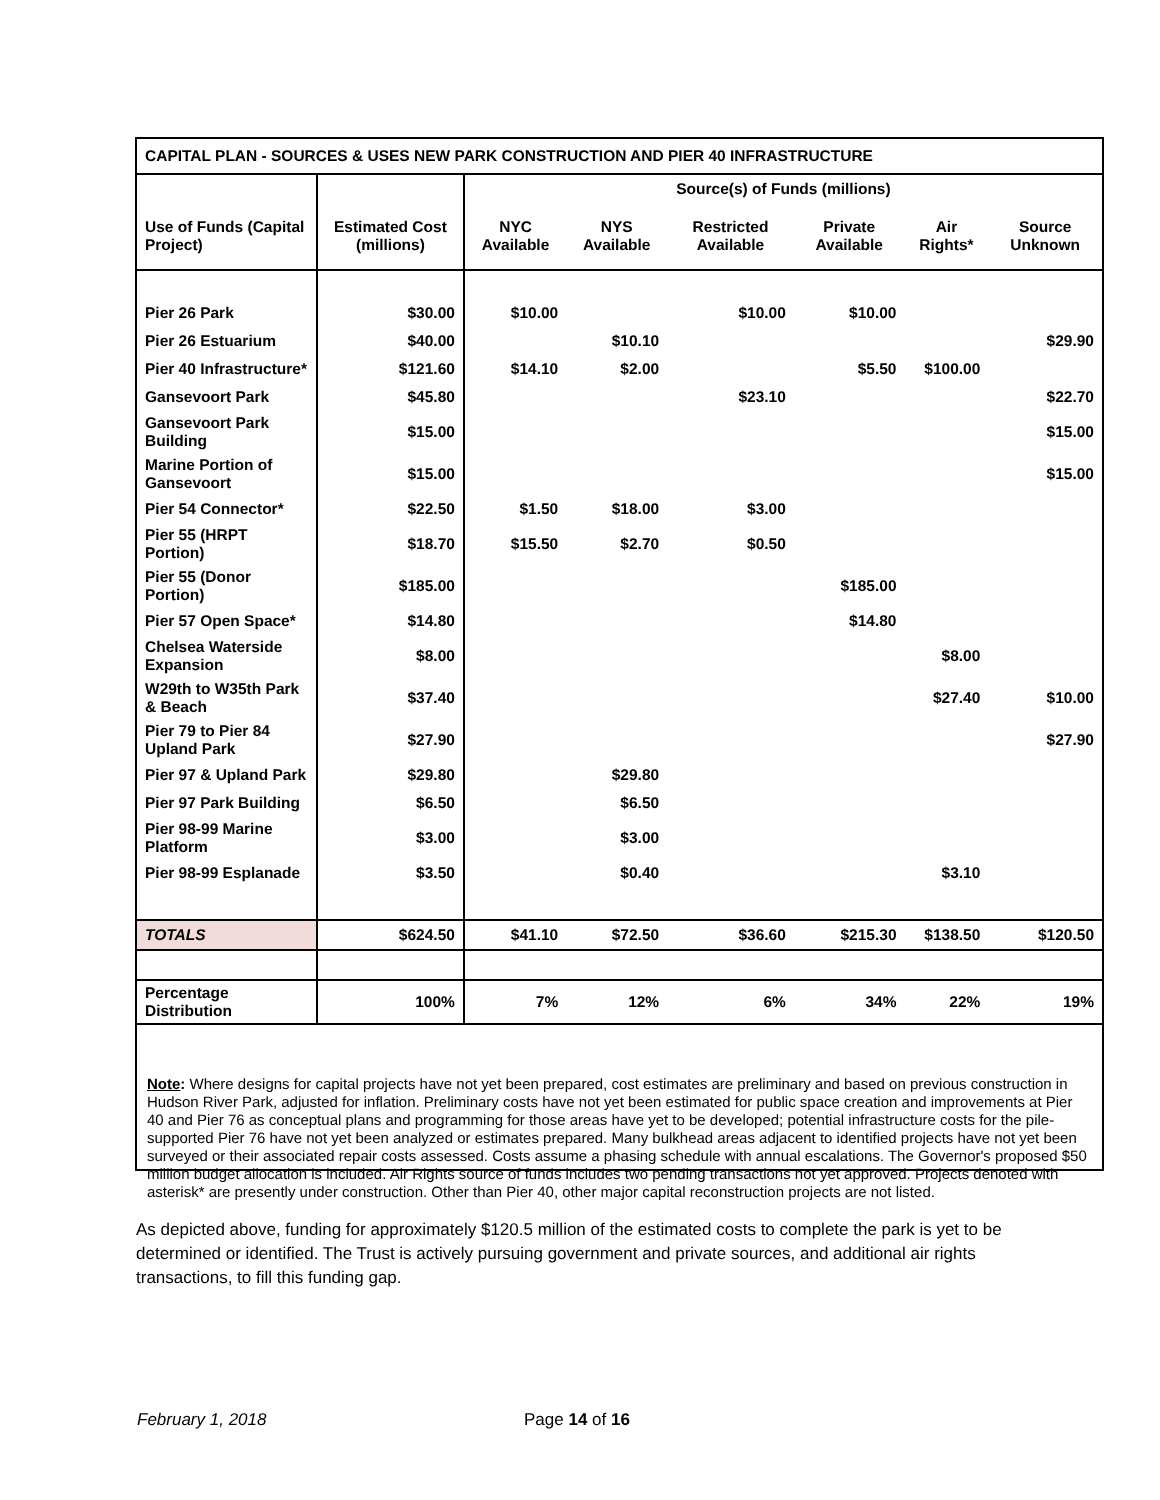| CAPITAL PLAN - SOURCES & USES NEW PARK CONSTRUCTION AND PIER 40 INFRASTRUCTURE | | | | | | | |
| --- | --- | --- | --- | --- | --- | --- | --- |
| | | Source(s) of Funds (millions) | | | | | |
| Use of Funds (Capital Project) | Estimated Cost (millions) | NYC Available | NYS Available | Restricted Available | Private Available | Air Rights* | Source Unknown |
| Pier 26 Park | $30.00 | $10.00 | | $10.00 | $10.00 | | |
| Pier 26 Estuarium | $40.00 | | $10.10 | | | | $29.90 |
| Pier 40 Infrastructure* | $121.60 | $14.10 | $2.00 | | $5.50 | $100.00 | |
| Gansevoort Park | $45.80 | | | $23.10 | | | $22.70 |
| Gansevoort Park Building | $15.00 | | | | | | $15.00 |
| Marine Portion of Gansevoort | $15.00 | | | | | | $15.00 |
| Pier 54 Connector* | $22.50 | $1.50 | $18.00 | $3.00 | | | |
| Pier 55 (HRPT Portion) | $18.70 | $15.50 | $2.70 | $0.50 | | | |
| Pier 55 (Donor Portion) | $185.00 | | | | $185.00 | | |
| Pier 57 Open Space* | $14.80 | | | | $14.80 | | |
| Chelsea Waterside Expansion | $8.00 | | | | | $8.00 | |
| W29th to W35th Park & Beach | $37.40 | | | | | $27.40 | $10.00 |
| Pier 79 to Pier 84 Upland Park | $27.90 | | | | | | $27.90 |
| Pier 97 & Upland Park | $29.80 | | $29.80 | | | | |
| Pier 97 Park Building | $6.50 | | $6.50 | | | | |
| Pier 98-99 Marine Platform | $3.00 | | $3.00 | | | | |
| Pier 98-99 Esplanade | $3.50 | | $0.40 | | | $3.10 | |
| TOTALS | $624.50 | $41.10 | $72.50 | $36.60 | $215.30 | $138.50 | $120.50 |
| Percentage Distribution | 100% | 7% | 12% | 6% | 34% | 22% | 19% |
Note: Where designs for capital projects have not yet been prepared, cost estimates are preliminary and based on previous construction in Hudson River Park, adjusted for inflation. Preliminary costs have not yet been estimated for public space creation and improvements at Pier 40 and Pier 76 as conceptual plans and programming for those areas have yet to be developed; potential infrastructure costs for the pile-supported Pier 76 have not yet been analyzed or estimates prepared. Many bulkhead areas adjacent to identified projects have not yet been surveyed or their associated repair costs assessed. Costs assume a phasing schedule with annual escalations. The Governor's proposed $50 million budget allocation is included. Air Rights source of funds includes two pending transactions not yet approved. Projects denoted with asterisk* are presently under construction. Other than Pier 40, other major capital reconstruction projects are not listed.
As depicted above, funding for approximately $120.5 million of the estimated costs to complete the park is yet to be determined or identified. The Trust is actively pursuing government and private sources, and additional air rights transactions, to fill this funding gap.
February 1, 2018 Page 14 of 16